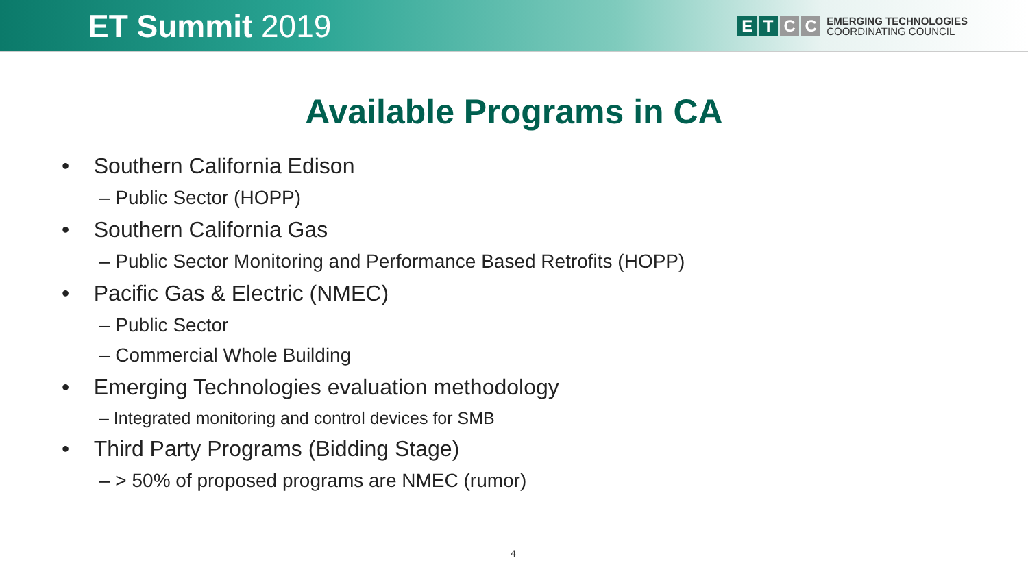ET Summit 2019
E T C C
EMERGING TECHNOLOGIES
COORDINATING COUNCIL
Available Programs in CA
• Southern California Edison
– Public Sector (HOPP)
• Southern California Gas
– Public Sector Monitoring and Performance Based Retrofits (HOPP)
• Pacific Gas & Electric (NMEC)
– Public Sector
– Commercial Whole Building
• Emerging Technologies evaluation methodology
– Integrated monitoring and control devices for SMB
• Third Party Programs (Bidding Stage)
– > 50% of proposed programs are NMEC (rumor)
4